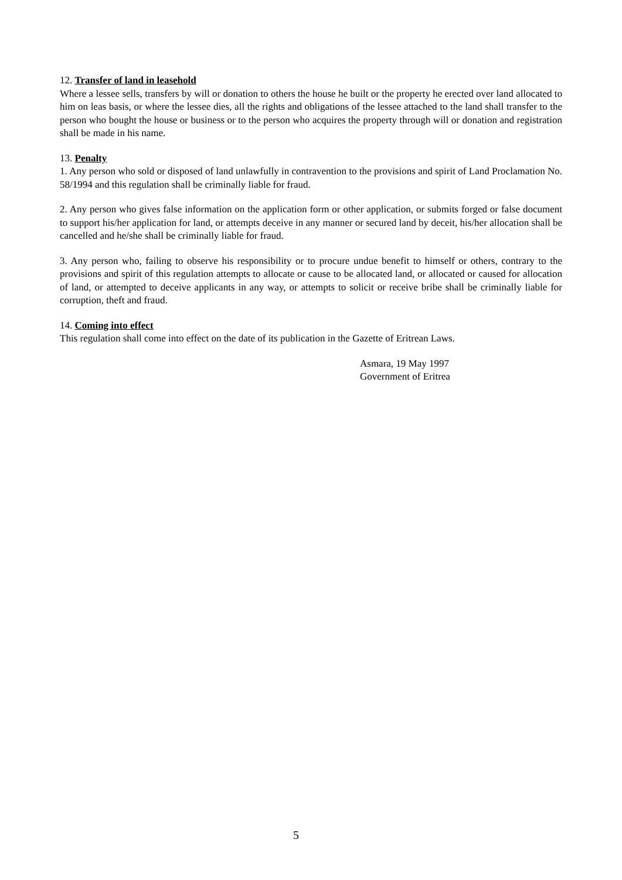12. Transfer of land in leasehold
Where a lessee sells, transfers by will or donation to others the house he built or the property he erected over land allocated to him on leas basis, or where the lessee dies, all the rights and obligations of the lessee attached to the land shall transfer to the person who bought the house or business or to the person who acquires the property through will or donation and registration shall be made in his name.
13. Penalty
1. Any person who sold or disposed of land unlawfully in contravention to the provisions and spirit of Land Proclamation No. 58/1994 and this regulation shall be criminally liable for fraud.
2. Any person who gives false information on the application form or other application, or submits forged or false document to support his/her application for land, or attempts deceive in any manner or secured land by deceit, his/her allocation shall be cancelled and he/she shall be criminally liable for fraud.
3. Any person who, failing to observe his responsibility or to procure undue benefit to himself or others, contrary to the provisions and spirit of this regulation attempts to allocate or cause to be allocated land, or allocated or caused for allocation of land, or attempted to deceive applicants in any way, or attempts to solicit or receive bribe shall be criminally liable for corruption, theft and fraud.
14. Coming into effect
This regulation shall come into effect on the date of its publication in the Gazette of Eritrean Laws.
Asmara, 19 May 1997
Government of Eritrea
5